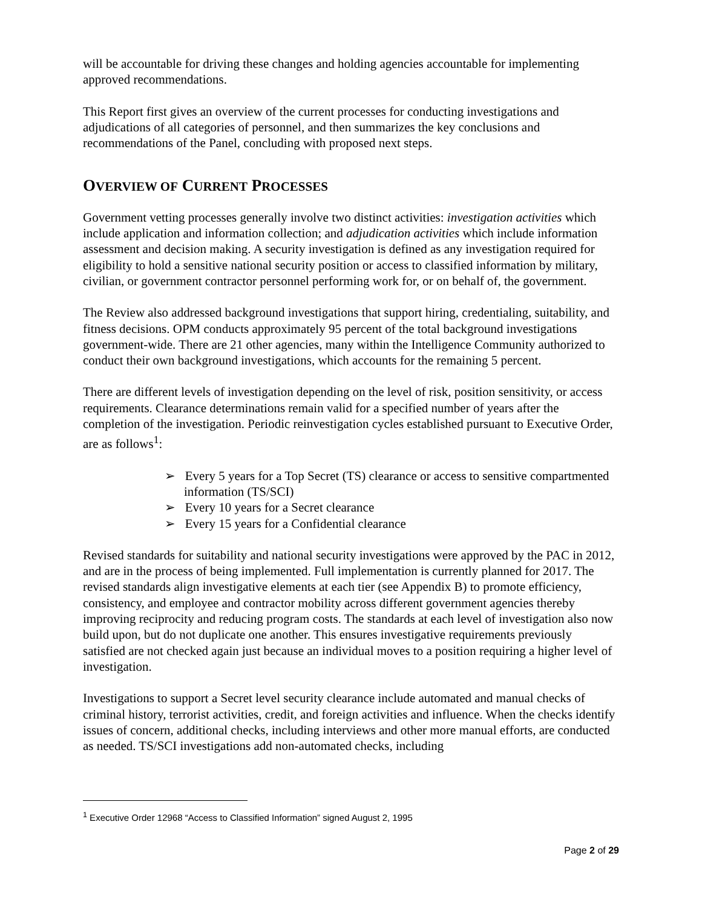will be accountable for driving these changes and holding agencies accountable for implementing approved recommendations.
This Report first gives an overview of the current processes for conducting investigations and adjudications of all categories of personnel, and then summarizes the key conclusions and recommendations of the Panel, concluding with proposed next steps.
OVERVIEW OF CURRENT PROCESSES
Government vetting processes generally involve two distinct activities: investigation activities which include application and information collection; and adjudication activities which include information assessment and decision making. A security investigation is defined as any investigation required for eligibility to hold a sensitive national security position or access to classified information by military, civilian, or government contractor personnel performing work for, or on behalf of, the government.
The Review also addressed background investigations that support hiring, credentialing, suitability, and fitness decisions. OPM conducts approximately 95 percent of the total background investigations government-wide. There are 21 other agencies, many within the Intelligence Community authorized to conduct their own background investigations, which accounts for the remaining 5 percent.
There are different levels of investigation depending on the level of risk, position sensitivity, or access requirements. Clearance determinations remain valid for a specified number of years after the completion of the investigation. Periodic reinvestigation cycles established pursuant to Executive Order, are as follows<sup>1</sup>:
➢ Every 5 years for a Top Secret (TS) clearance or access to sensitive compartmented information (TS/SCI)
➢ Every 10 years for a Secret clearance
➢ Every 15 years for a Confidential clearance
Revised standards for suitability and national security investigations were approved by the PAC in 2012, and are in the process of being implemented. Full implementation is currently planned for 2017. The revised standards align investigative elements at each tier (see Appendix B) to promote efficiency, consistency, and employee and contractor mobility across different government agencies thereby improving reciprocity and reducing program costs. The standards at each level of investigation also now build upon, but do not duplicate one another. This ensures investigative requirements previously satisfied are not checked again just because an individual moves to a position requiring a higher level of investigation.
Investigations to support a Secret level security clearance include automated and manual checks of criminal history, terrorist activities, credit, and foreign activities and influence. When the checks identify issues of concern, additional checks, including interviews and other more manual efforts, are conducted as needed. TS/SCI investigations add non-automated checks, including
<sup>1</sup> Executive Order 12968 “Access to Classified Information” signed August 2, 1995
Page 2 of 29